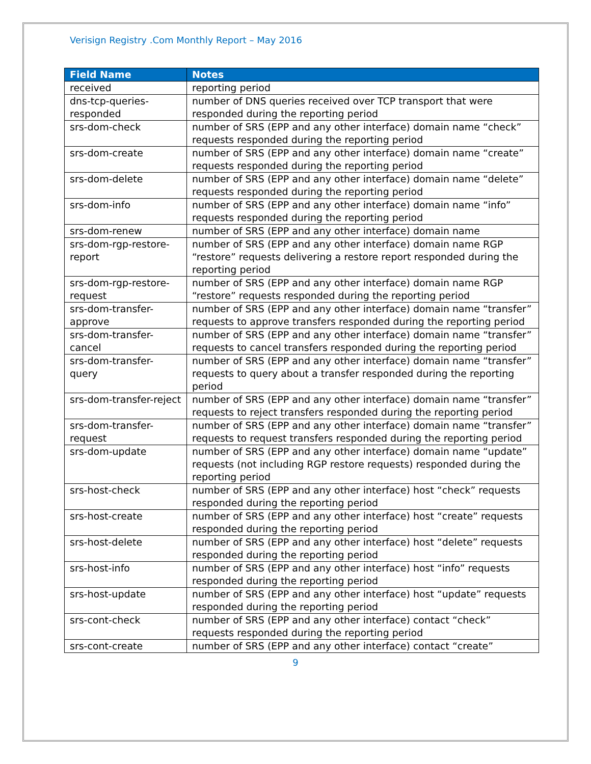Verisign Registry .Com Monthly Report – May 2016
| Field Name | Notes |
| --- | --- |
| received | reporting period |
| dns-tcp-queries-responded | number of DNS queries received over TCP transport that were responded during the reporting period |
| srs-dom-check | number of SRS (EPP and any other interface) domain name “check” requests responded during the reporting period |
| srs-dom-create | number of SRS (EPP and any other interface) domain name “create” requests responded during the reporting period |
| srs-dom-delete | number of SRS (EPP and any other interface) domain name “delete” requests responded during the reporting period |
| srs-dom-info | number of SRS (EPP and any other interface) domain name “info” requests responded during the reporting period |
| srs-dom-renew | number of SRS (EPP and any other interface) domain name |
| srs-dom-rgp-restore-report | number of SRS (EPP and any other interface) domain name RGP “restore” requests delivering a restore report responded during the reporting period |
| srs-dom-rgp-restore-request | number of SRS (EPP and any other interface) domain name RGP “restore” requests responded during the reporting period |
| srs-dom-transfer-approve | number of SRS (EPP and any other interface) domain name “transfer” requests to approve transfers responded during the reporting period |
| srs-dom-transfer-cancel | number of SRS (EPP and any other interface) domain name “transfer” requests to cancel transfers responded during the reporting period |
| srs-dom-transfer-query | number of SRS (EPP and any other interface) domain name “transfer” requests to query about a transfer responded during the reporting period |
| srs-dom-transfer-reject | number of SRS (EPP and any other interface) domain name “transfer” requests to reject transfers responded during the reporting period |
| srs-dom-transfer-request | number of SRS (EPP and any other interface) domain name “transfer” requests to request transfers responded during the reporting period |
| srs-dom-update | number of SRS (EPP and any other interface) domain name “update” requests (not including RGP restore requests) responded during the reporting period |
| srs-host-check | number of SRS (EPP and any other interface) host “check” requests responded during the reporting period |
| srs-host-create | number of SRS (EPP and any other interface) host “create” requests responded during the reporting period |
| srs-host-delete | number of SRS (EPP and any other interface) host “delete” requests responded during the reporting period |
| srs-host-info | number of SRS (EPP and any other interface) host “info” requests responded during the reporting period |
| srs-host-update | number of SRS (EPP and any other interface) host “update” requests responded during the reporting period |
| srs-cont-check | number of SRS (EPP and any other interface) contact “check” requests responded during the reporting period |
| srs-cont-create | number of SRS (EPP and any other interface) contact “create” |
9